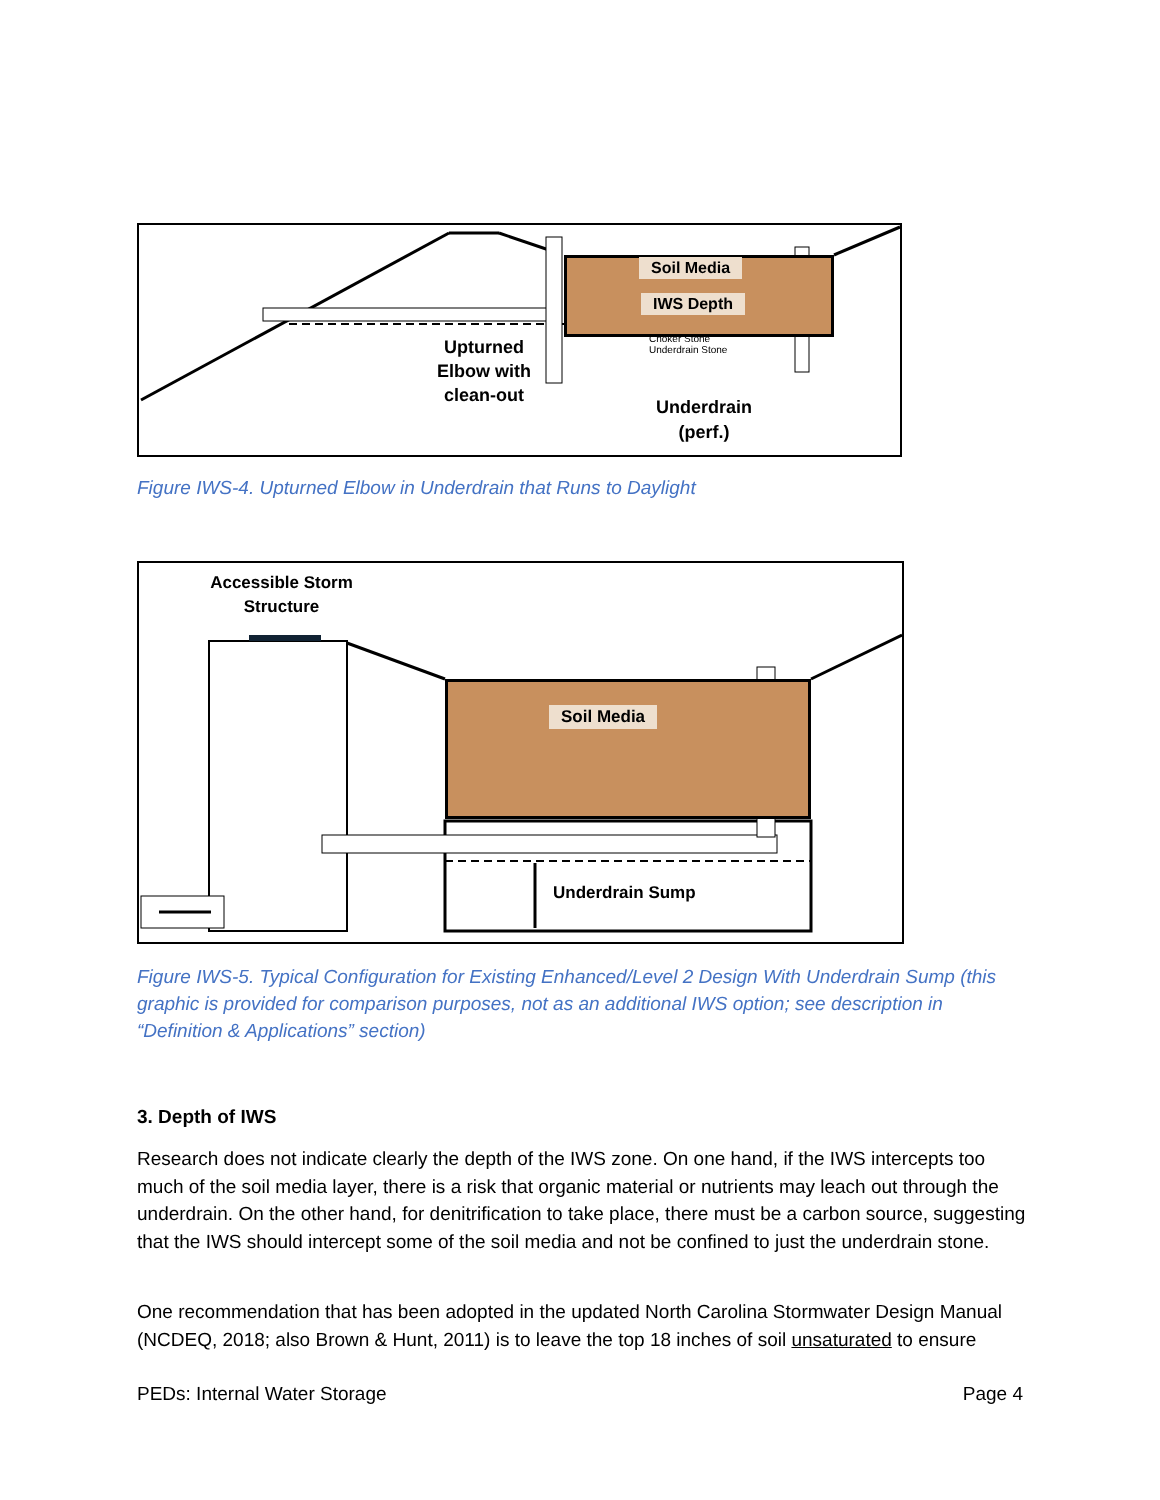Soil Media
IWS Depth
Choker Stone
Underdrain Stone
Upturned Elbow with clean-out
Underdrain (perf.)
Figure IWS-4. Upturned Elbow in Underdrain that Runs to Daylight
Soil Media
Accessible Storm Structure
Underdrain Sump
Figure IWS-5. Typical Configuration for Existing Enhanced/Level 2 Design With Underdrain Sump (this graphic is provided for comparison purposes, not as an additional IWS option; see description in “Definition & Applications” section)
3. Depth of IWS
Research does not indicate clearly the depth of the IWS zone. On one hand, if the IWS intercepts too much of the soil media layer, there is a risk that organic material or nutrients may leach out through the underdrain. On the other hand, for denitrification to take place, there must be a carbon source, suggesting that the IWS should intercept some of the soil media and not be confined to just the underdrain stone.
One recommendation that has been adopted in the updated North Carolina Stormwater Design Manual (NCDEQ, 2018; also Brown & Hunt, 2011) is to leave the top 18 inches of soil unsaturated to ensure
PEDs: Internal Water Storage Page 4